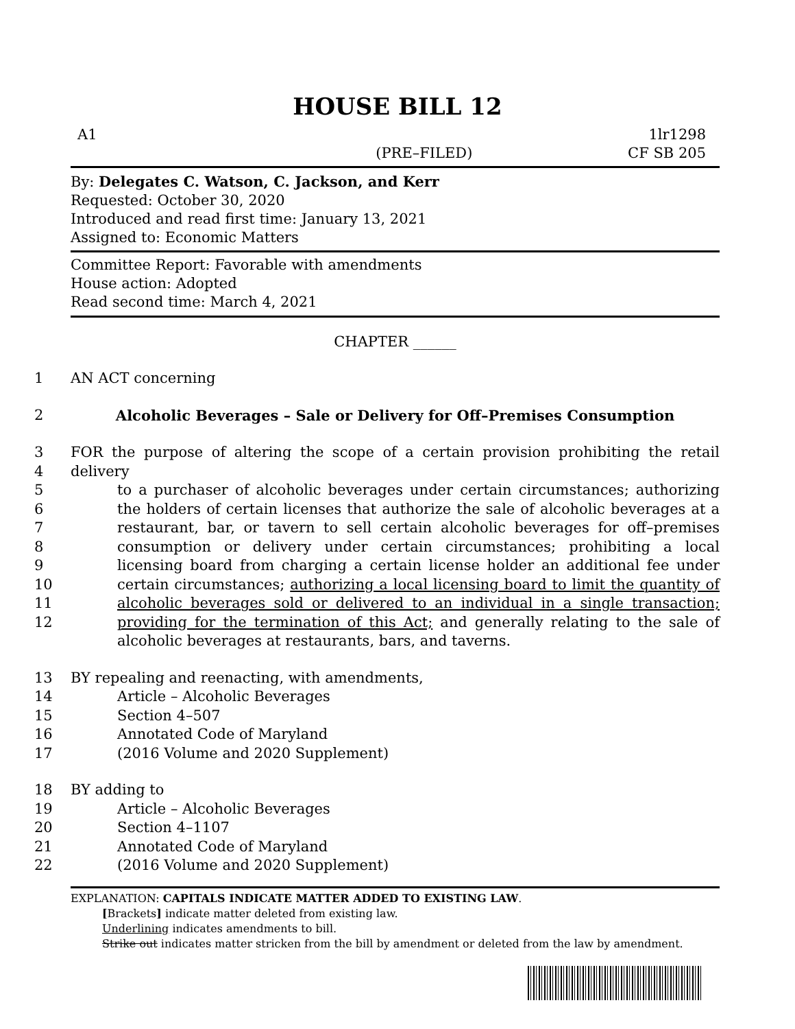HOUSE BILL 12
A1
(PRE–FILED)
1lr1298
CF SB 205
By: Delegates C. Watson, C. Jackson, and Kerr
Requested: October 30, 2020
Introduced and read first time: January 13, 2021
Assigned to: Economic Matters
Committee Report: Favorable with amendments
House action: Adopted
Read second time: March 4, 2021
CHAPTER ______
1 AN ACT concerning
2 Alcoholic Beverages – Sale or Delivery for Off–Premises Consumption
3
4
5
6
7
8
9
10
11
12
FOR the purpose of altering the scope of a certain provision prohibiting the retail delivery
to a purchaser of alcoholic beverages under certain circumstances; authorizing the holders of certain licenses that authorize the sale of alcoholic beverages at a restaurant, bar, or tavern to sell certain alcoholic beverages for off–premises consumption or delivery under certain circumstances; prohibiting a local licensing board from charging a certain license holder an additional fee under certain circumstances; authorizing a local licensing board to limit the quantity of alcoholic beverages sold or delivered to an individual in a single transaction; providing for the termination of this Act; and generally relating to the sale of alcoholic beverages at restaurants, bars, and taverns.
13
14
15
16
17
BY repealing and reenacting, with amendments,
Article – Alcoholic Beverages
Section 4–507
Annotated Code of Maryland
(2016 Volume and 2020 Supplement)
18
19
20
21
22
BY adding to
Article – Alcoholic Beverages
Section 4–1107
Annotated Code of Maryland
(2016 Volume and 2020 Supplement)
EXPLANATION: CAPITALS INDICATE MATTER ADDED TO EXISTING LAW.
[Brackets] indicate matter deleted from existing law.
Underlining indicates amendments to bill.
Strike out indicates matter stricken from the bill by amendment or deleted from the law by amendment.